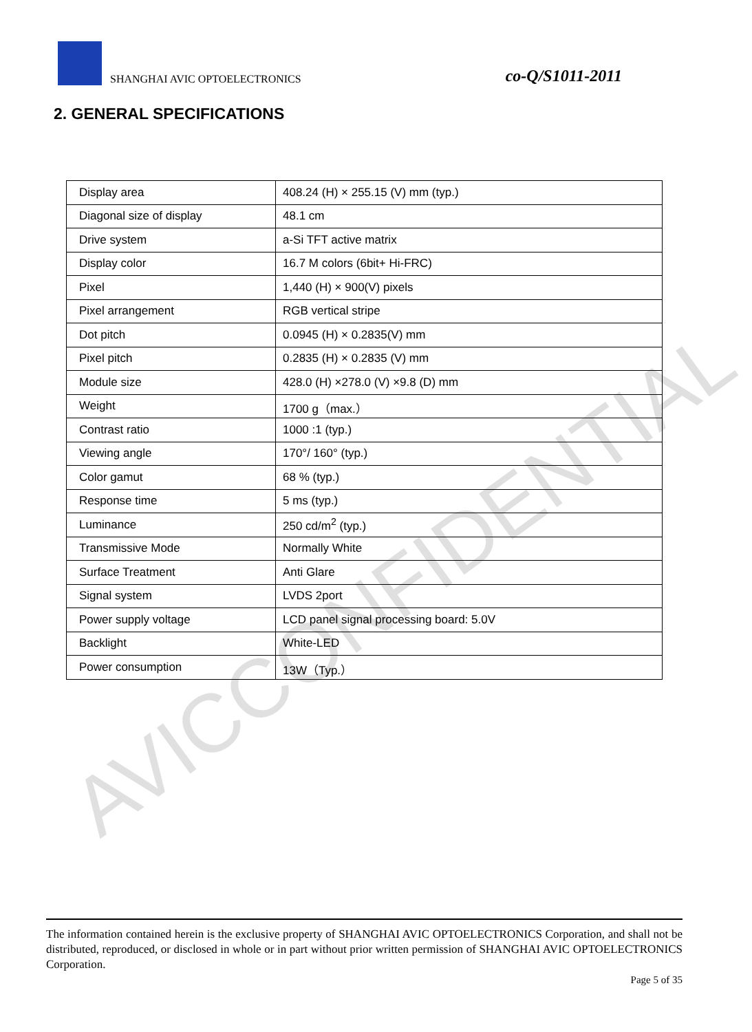SHANGHAI AVIC OPTOELECTRONICS
co-Q/S1011-2011
2. GENERAL SPECIFICATIONS
| Display area | 408.24 (H) × 255.15 (V) mm (typ.) |
| Diagonal size of display | 48.1 cm |
| Drive system | a-Si TFT active matrix |
| Display color | 16.7 M colors (6bit+ Hi-FRC) |
| Pixel | 1,440 (H) × 900(V) pixels |
| Pixel arrangement | RGB vertical stripe |
| Dot pitch | 0.0945 (H) × 0.2835(V) mm |
| Pixel pitch | 0.2835 (H) × 0.2835 (V) mm |
| Module size | 428.0 (H) ×278.0 (V) ×9.8 (D) mm |
| Weight | 1700 g（max.） |
| Contrast ratio | 1000 :1 (typ.) |
| Viewing angle | 170°/ 160° (typ.) |
| Color gamut | 68 % (typ.) |
| Response time | 5 ms (typ.) |
| Luminance | 250 cd/m<sup>2</sup> (typ.) |
| Transmissive Mode | Normally White |
| Surface Treatment | Anti Glare |
| Signal system | LVDS 2port |
| Power supply voltage | LCD panel signal processing board: 5.0V |
| Backlight | White-LED |
| Power consumption | 13W（Typ.） |
AVICCONFIDENTIAL
The information contained herein is the exclusive property of SHANGHAI AVIC OPTOELECTRONICS Corporation, and shall not be distributed, reproduced, or disclosed in whole or in part without prior written permission of SHANGHAI AVIC OPTOELECTRONICS Corporation.
Page 5 of 35